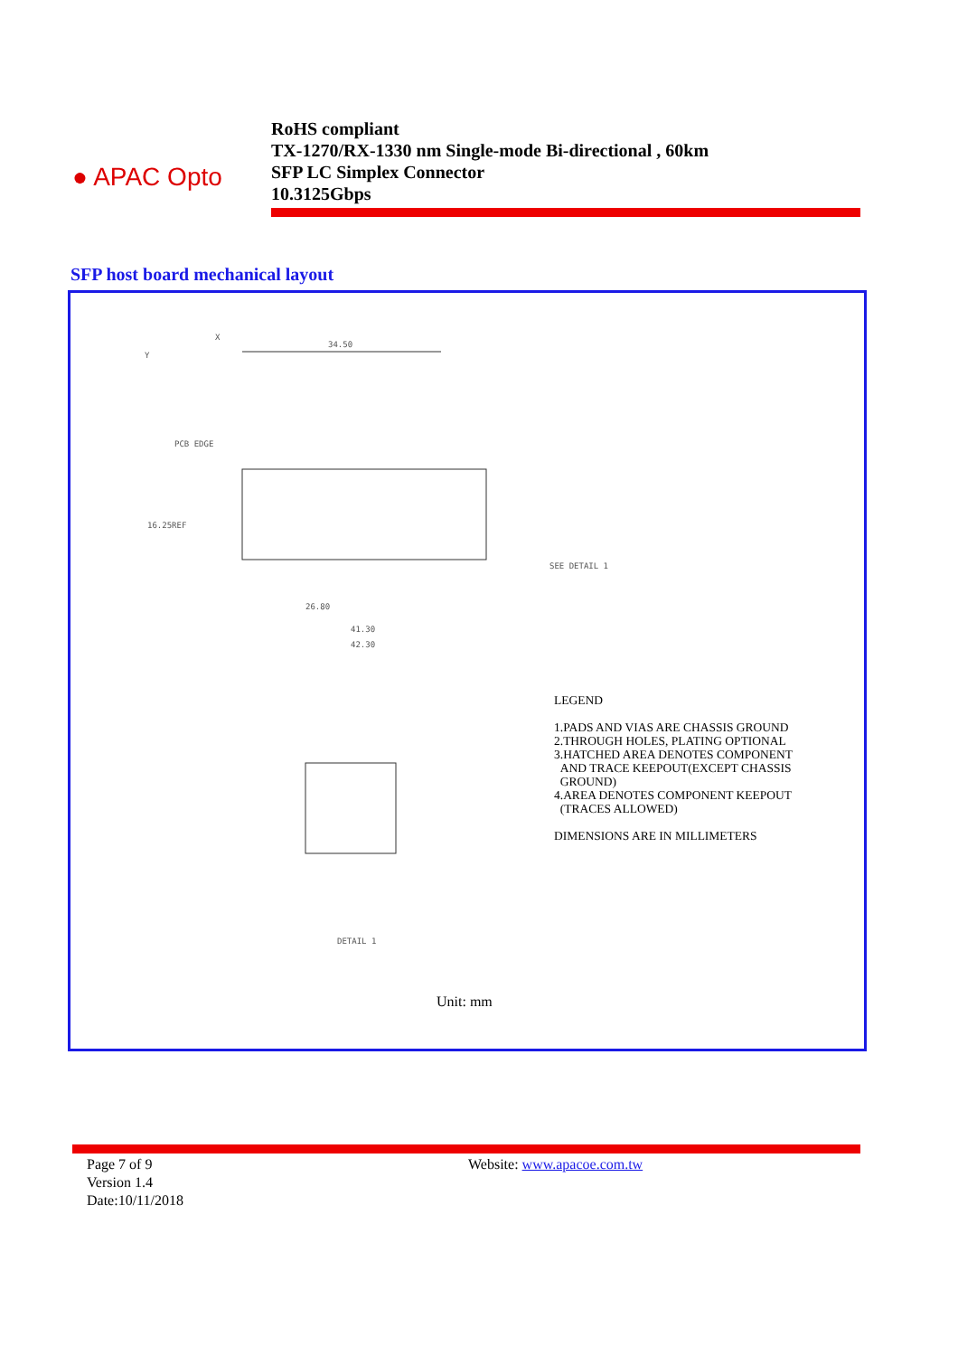● APAC Opto
RoHS compliant
TX-1270/RX-1330 nm Single-mode Bi-directional , 60km
SFP LC Simplex Connector
10.3125Gbps
SFP host board mechanical layout
34.50
X
Y
PCB EDGE
16.25REF
26.80
41.30
42.30
SEE DETAIL 1
DETAIL 1
LEGEND
1.PADS AND VIAS ARE CHASSIS GROUND
2.THROUGH HOLES, PLATING OPTIONAL
3.HATCHED AREA DENOTES COMPONENT
AND TRACE KEEPOUT(EXCEPT CHASSIS
GROUND)
4.AREA DENOTES COMPONENT KEEPOUT
(TRACES ALLOWED)
DIMENSIONS ARE IN MILLIMETERS
Unit: mm
Page 7 of 9
Version 1.4
Date:10/11/2018
Website: www.apacoe.com.tw